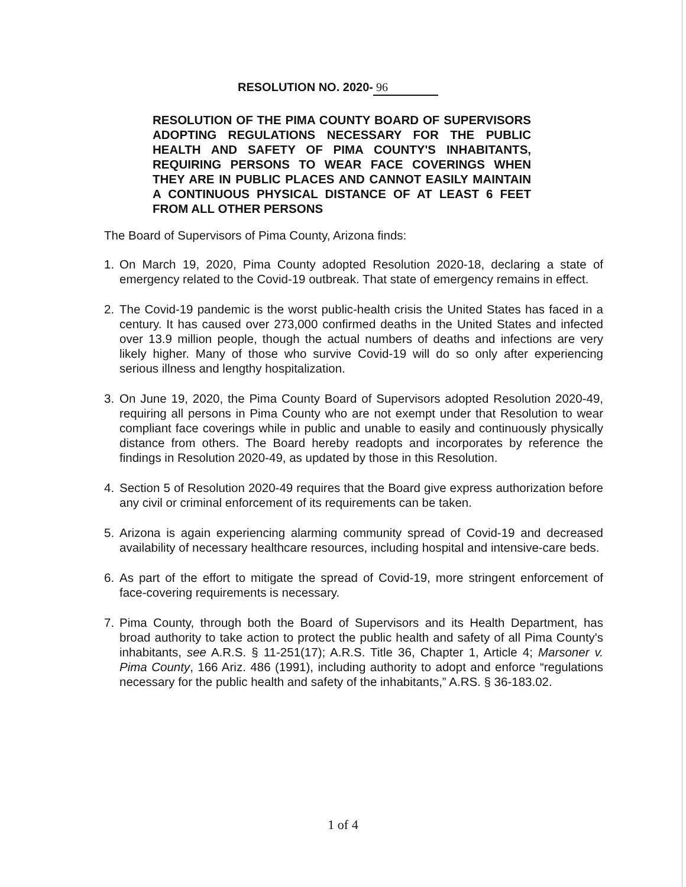RESOLUTION NO. 2020- 96
RESOLUTION OF THE PIMA COUNTY BOARD OF SUPERVISORS ADOPTING REGULATIONS NECESSARY FOR THE PUBLIC HEALTH AND SAFETY OF PIMA COUNTY'S INHABITANTS, REQUIRING PERSONS TO WEAR FACE COVERINGS WHEN THEY ARE IN PUBLIC PLACES AND CANNOT EASILY MAINTAIN A CONTINUOUS PHYSICAL DISTANCE OF AT LEAST 6 FEET FROM ALL OTHER PERSONS
The Board of Supervisors of Pima County, Arizona finds:
1. On March 19, 2020, Pima County adopted Resolution 2020-18, declaring a state of emergency related to the Covid-19 outbreak. That state of emergency remains in effect.
2. The Covid-19 pandemic is the worst public-health crisis the United States has faced in a century. It has caused over 273,000 confirmed deaths in the United States and infected over 13.9 million people, though the actual numbers of deaths and infections are very likely higher. Many of those who survive Covid-19 will do so only after experiencing serious illness and lengthy hospitalization.
3. On June 19, 2020, the Pima County Board of Supervisors adopted Resolution 2020-49, requiring all persons in Pima County who are not exempt under that Resolution to wear compliant face coverings while in public and unable to easily and continuously physically distance from others. The Board hereby readopts and incorporates by reference the findings in Resolution 2020-49, as updated by those in this Resolution.
4. Section 5 of Resolution 2020-49 requires that the Board give express authorization before any civil or criminal enforcement of its requirements can be taken.
5. Arizona is again experiencing alarming community spread of Covid-19 and decreased availability of necessary healthcare resources, including hospital and intensive-care beds.
6. As part of the effort to mitigate the spread of Covid-19, more stringent enforcement of face-covering requirements is necessary.
7. Pima County, through both the Board of Supervisors and its Health Department, has broad authority to take action to protect the public health and safety of all Pima County's inhabitants, see A.R.S. § 11-251(17); A.R.S. Title 36, Chapter 1, Article 4; Marsoner v. Pima County, 166 Ariz. 486 (1991), including authority to adopt and enforce “regulations necessary for the public health and safety of the inhabitants,” A.RS. § 36-183.02.
1 of 4